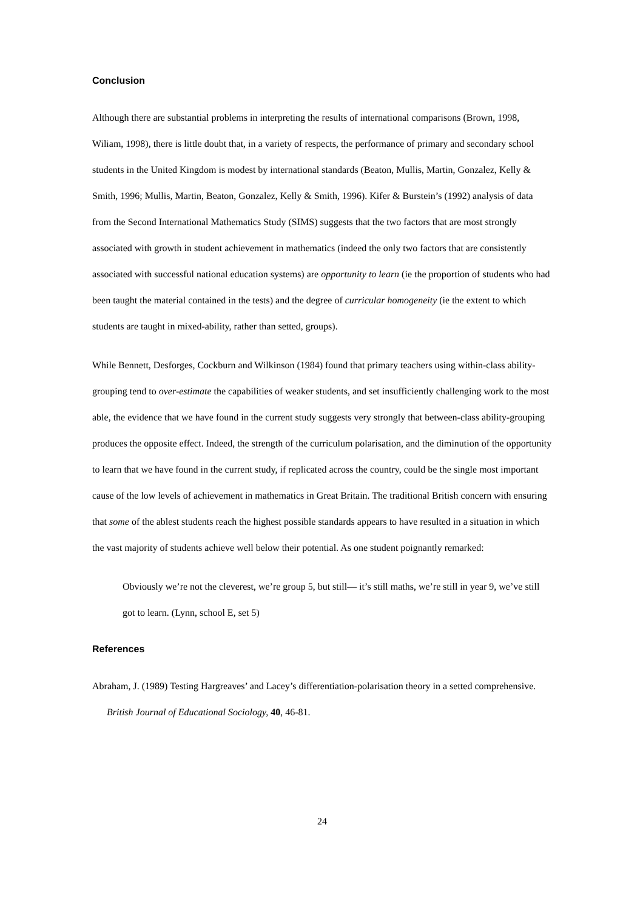Conclusion
Although there are substantial problems in interpreting the results of international comparisons (Brown, 1998, Wiliam, 1998), there is little doubt that, in a variety of respects, the performance of primary and secondary school students in the United Kingdom is modest by international standards (Beaton, Mullis, Martin, Gonzalez, Kelly & Smith, 1996; Mullis, Martin, Beaton, Gonzalez, Kelly & Smith, 1996). Kifer & Burstein’s (1992) analysis of data from the Second International Mathematics Study (SIMS) suggests that the two factors that are most strongly associated with growth in student achievement in mathematics (indeed the only two factors that are consistently associated with successful national education systems) are opportunity to learn (ie the proportion of students who had been taught the material contained in the tests) and the degree of curricular homogeneity (ie the extent to which students are taught in mixed-ability, rather than setted, groups).
While Bennett, Desforges, Cockburn and Wilkinson (1984) found that primary teachers using within-class ability-grouping tend to over-estimate the capabilities of weaker students, and set insufficiently challenging work to the most able, the evidence that we have found in the current study suggests very strongly that between-class ability-grouping produces the opposite effect. Indeed, the strength of the curriculum polarisation, and the diminution of the opportunity to learn that we have found in the current study, if replicated across the country, could be the single most important cause of the low levels of achievement in mathematics in Great Britain. The traditional British concern with ensuring that some of the ablest students reach the highest possible standards appears to have resulted in a situation in which the vast majority of students achieve well below their potential. As one student poignantly remarked:
Obviously we’re not the cleverest, we’re group 5, but still— it’s still maths, we’re still in year 9, we’ve still got to learn. (Lynn, school E, set 5)
References
Abraham, J. (1989) Testing Hargreaves’ and Lacey’s differentiation-polarisation theory in a setted comprehensive. British Journal of Educational Sociology, 40, 46-81.
24